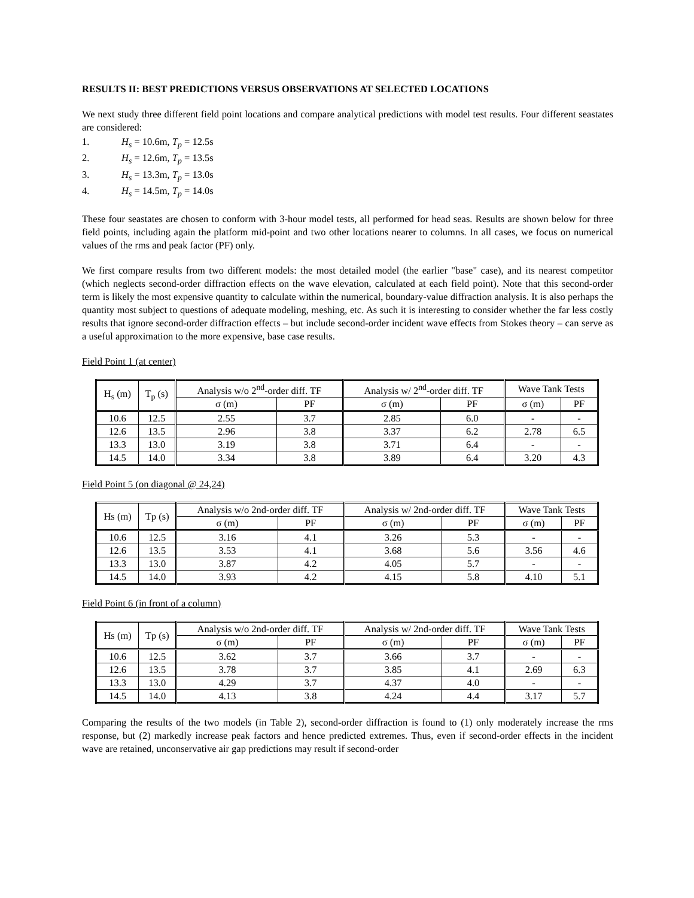RESULTS II: BEST PREDICTIONS VERSUS OBSERVATIONS AT SELECTED LOCATIONS
We next study three different field point locations and compare analytical predictions with model test results. Four different seastates are considered:
1. H<sub>s</sub> = 10.6m, T<sub>p</sub> = 12.5s
2. H<sub>s</sub> = 12.6m, T<sub>p</sub> = 13.5s
3. H<sub>s</sub> = 13.3m, T<sub>p</sub> = 13.0s
4. H<sub>s</sub> = 14.5m, T<sub>p</sub> = 14.0s
These four seastates are chosen to conform with 3-hour model tests, all performed for head seas. Results are shown below for three field points, including again the platform mid-point and two other locations nearer to columns. In all cases, we focus on numerical values of the rms and peak factor (PF) only.
We first compare results from two different models: the most detailed model (the earlier "base" case), and its nearest competitor (which neglects second-order diffraction effects on the wave elevation, calculated at each field point). Note that this second-order term is likely the most expensive quantity to calculate within the numerical, boundary-value diffraction analysis. It is also perhaps the quantity most subject to questions of adequate modeling, meshing, etc. As such it is interesting to consider whether the far less costly results that ignore second-order diffraction effects – but include second-order incident wave effects from Stokes theory – can serve as a useful approximation to the more expensive, base case results.
Field Point 1 (at center)
| H<sub>s</sub> (m) | T<sub>p</sub> (s) | Analysis w/o 2<sup>nd</sup>-order diff. TF | | Analysis w/ 2<sup>nd</sup>-order diff. TF | | Wave Tank Tests | |
| --- | --- | --- | --- | --- | --- | --- | --- |
| | | σ (m) | PF | σ (m) | PF | σ (m) | PF |
| 10.6 | 12.5 | 2.55 | 3.7 | 2.85 | 6.0 | - | - |
| 12.6 | 13.5 | 2.96 | 3.8 | 3.37 | 6.2 | 2.78 | 6.5 |
| 13.3 | 13.0 | 3.19 | 3.8 | 3.71 | 6.4 | - | - |
| 14.5 | 14.0 | 3.34 | 3.8 | 3.89 | 6.4 | 3.20 | 4.3 |
Field Point 5 (on diagonal @ 24,24)
| Hs (m) | Tp (s) | Analysis w/o 2nd-order diff. TF | | Analysis w/ 2nd-order diff. TF | | Wave Tank Tests | |
| --- | --- | --- | --- | --- | --- | --- | --- |
| | | σ (m) | PF | σ (m) | PF | σ (m) | PF |
| 10.6 | 12.5 | 3.16 | 4.1 | 3.26 | 5.3 | - | - |
| 12.6 | 13.5 | 3.53 | 4.1 | 3.68 | 5.6 | 3.56 | 4.6 |
| 13.3 | 13.0 | 3.87 | 4.2 | 4.05 | 5.7 | - | - |
| 14.5 | 14.0 | 3.93 | 4.2 | 4.15 | 5.8 | 4.10 | 5.1 |
Field Point 6 (in front of a column)
| Hs (m) | Tp (s) | Analysis w/o 2nd-order diff. TF | | Analysis w/ 2nd-order diff. TF | | Wave Tank Tests | |
| --- | --- | --- | --- | --- | --- | --- | --- |
| | | σ (m) | PF | σ (m) | PF | σ (m) | PF |
| 10.6 | 12.5 | 3.62 | 3.7 | 3.66 | 3.7 | - | - |
| 12.6 | 13.5 | 3.78 | 3.7 | 3.85 | 4.1 | 2.69 | 6.3 |
| 13.3 | 13.0 | 4.29 | 3.7 | 4.37 | 4.0 | - | - |
| 14.5 | 14.0 | 4.13 | 3.8 | 4.24 | 4.4 | 3.17 | 5.7 |
Comparing the results of the two models (in Table 2), second-order diffraction is found to (1) only moderately increase the rms response, but (2) markedly increase peak factors and hence predicted extremes. Thus, even if second-order effects in the incident wave are retained, unconservative air gap predictions may result if second-order